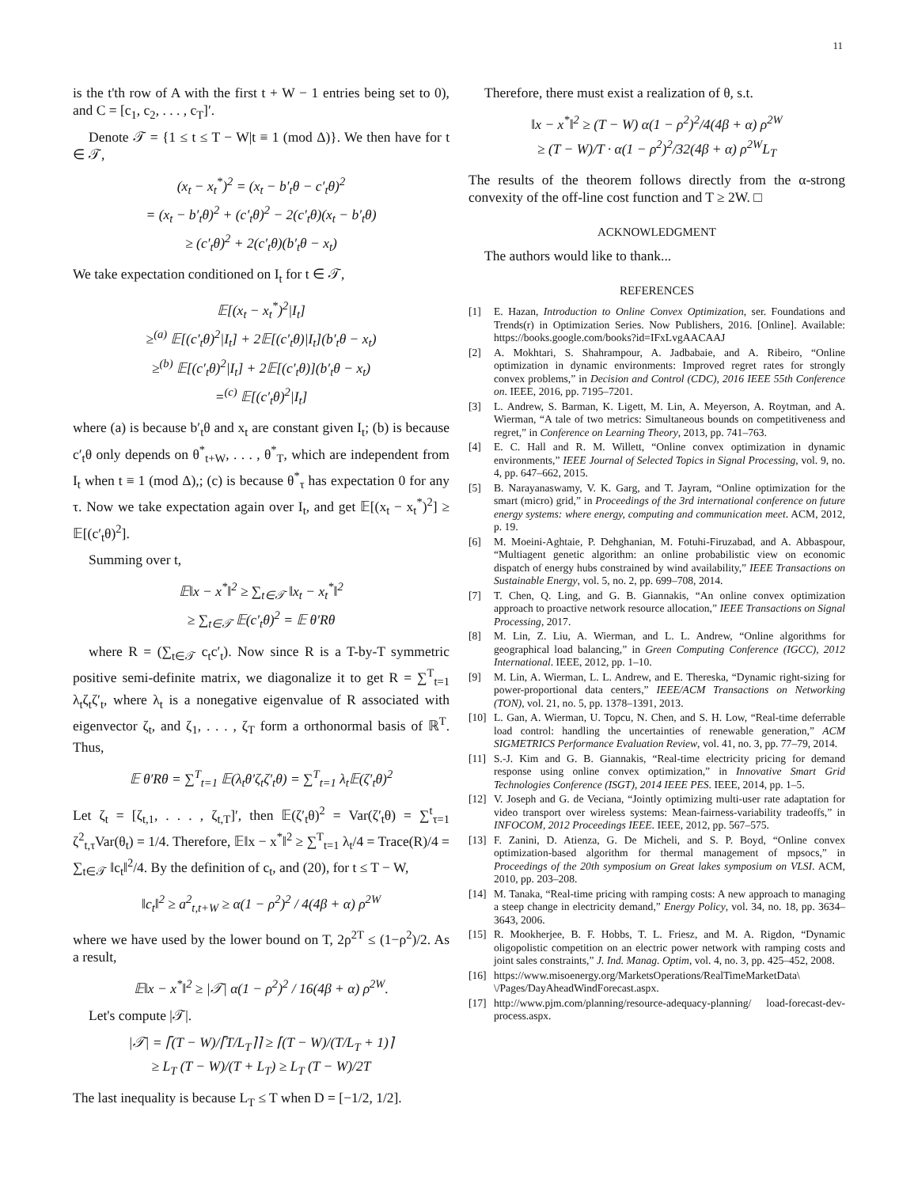11
is the t'th row of A with the first t + W − 1 entries being set to 0), and C = [c<sub>1</sub>, c<sub>2</sub>, . . . , c<sub>T</sub>]′.
Denote 𝒯 = {1 ≤ t ≤ T − W|t ≡ 1 (mod Δ)}. We then have for t ∈ 𝒯,
(x<sub>t</sub> − x<sub>t</sub><sup>*</sup>)<sup>2</sup> = (x<sub>t</sub> − b′<sub>t</sub>θ − c′<sub>t</sub>θ)<sup>2</sup>
= (x<sub>t</sub> − b′<sub>t</sub>θ)<sup>2</sup> + (c′<sub>t</sub>θ)<sup>2</sup> − 2(c′<sub>t</sub>θ)(x<sub>t</sub> − b′<sub>t</sub>θ)
≥ (c′<sub>t</sub>θ)<sup>2</sup> + 2(c′<sub>t</sub>θ)(b′<sub>t</sub>θ − x<sub>t</sub>)
We take expectation conditioned on I<sub>t</sub> for t ∈ 𝒯,
𝔼[(x<sub>t</sub> − x<sub>t</sub><sup>*</sup>)<sup>2</sup>|I<sub>t</sub>]
≥<sup>(a)</sup> 𝔼[(c′<sub>t</sub>θ)<sup>2</sup>|I<sub>t</sub>] + 2𝔼[(c′<sub>t</sub>θ)|I<sub>t</sub>](b′<sub>t</sub>θ − x<sub>t</sub>)
≥<sup>(b)</sup> 𝔼[(c′<sub>t</sub>θ)<sup>2</sup>|I<sub>t</sub>] + 2𝔼[(c′<sub>t</sub>θ)](b′<sub>t</sub>θ − x<sub>t</sub>)
=<sup>(c)</sup> 𝔼[(c′<sub>t</sub>θ)<sup>2</sup>|I<sub>t</sub>]
where (a) is because b′<sub>t</sub>θ and x<sub>t</sub> are constant given I<sub>t</sub>; (b) is because c′<sub>t</sub>θ only depends on θ<sup>*</sup><sub>t+W</sub>, . . . , θ<sup>*</sup><sub>T</sub>, which are independent from I<sub>t</sub> when t ≡ 1 (mod Δ),; (c) is because θ<sup>*</sup><sub>τ</sub> has expectation 0 for any τ. Now we take expectation again over I<sub>t</sub>, and get 𝔼[(x<sub>t</sub> − x<sub>t</sub><sup>*</sup>)<sup>2</sup>] ≥ 𝔼[(c′<sub>t</sub>θ)<sup>2</sup>].
Summing over t,
𝔼‖x − x<sup>*</sup>‖<sup>2</sup> ≥ ∑<sub>t∈𝒯</sub> ‖x<sub>t</sub> − x<sub>t</sub><sup>*</sup>‖<sup>2</sup>
≥ ∑<sub>t∈𝒯</sub> 𝔼(c′<sub>t</sub>θ)<sup>2</sup> = 𝔼 θ′Rθ
where R = (∑<sub>t∈𝒯</sub> c<sub>t</sub>c′<sub>t</sub>). Now since R is a T-by-T symmetric positive semi-definite matrix, we diagonalize it to get R = ∑<sup>T</sup><sub>t=1</sub> λ<sub>t</sub>ζ<sub>t</sub>ζ′<sub>t</sub>, where λ<sub>t</sub> is a nonegative eigenvalue of R associated with eigenvector ζ<sub>t</sub>, and ζ<sub>1</sub>, . . . , ζ<sub>T</sub> form a orthonormal basis of ℝ<sup>T</sup>. Thus,
𝔼 θ′Rθ = ∑<sup>T</sup><sub>t=1</sub> 𝔼(λ<sub>t</sub>θ′ζ<sub>t</sub>ζ′<sub>t</sub>θ) = ∑<sup>T</sup><sub>t=1</sub> λ<sub>t</sub>𝔼(ζ′<sub>t</sub>θ)<sup>2</sup>
Let ζ<sub>t</sub> = [ζ<sub>t,1</sub>, . . . , ζ<sub>t,T</sub>]′, then 𝔼(ζ′<sub>t</sub>θ)<sup>2</sup> = Var(ζ′<sub>t</sub>θ) = ∑<sup>t</sup><sub>τ=1</sub> ζ<sup>2</sup><sub>t,τ</sub>Var(θ<sub>t</sub>) = 1/4. Therefore, 𝔼‖x − x<sup>*</sup>‖<sup>2</sup> ≥ ∑<sup>T</sup><sub>t=1</sub> λ<sub>t</sub>/4 = Trace(R)/4 = ∑<sub>t∈𝒯</sub> ‖c<sub>t</sub>‖<sup>2</sup>/4. By the definition of c<sub>t</sub>, and (20), for t ≤ T − W,
‖c<sub>t</sub>‖<sup>2</sup> ≥ a<sup>2</sup><sub>t,t+W</sub> ≥ α(1 − ρ<sup>2</sup>)<sup>2</sup> / 4(4β + α) ρ<sup>2W</sup>
where we have used by the lower bound on T, 2ρ<sup>2T</sup> ≤ (1−ρ<sup>2</sup>)/2. As a result,
𝔼‖x − x<sup>*</sup>‖<sup>2</sup> ≥ |𝒯| α(1 − ρ<sup>2</sup>)<sup>2</sup> / 16(4β + α) ρ<sup>2W</sup>.
Let's compute |𝒯|.
|𝒯| = ⌈(T − W)/⌈T/L<sub>T</sub>⌉⌉ ≥ ⌈(T − W)/(T/L<sub>T</sub> + 1)⌉
≥ L<sub>T</sub> (T − W)/(T + L<sub>T</sub>) ≥ L<sub>T</sub> (T − W)/2T
The last inequality is because L<sub>T</sub> ≤ T when D = [−1/2, 1/2].
Therefore, there must exist a realization of θ, s.t.
‖x − x<sup>*</sup>‖<sup>2</sup> ≥ (T − W) α(1 − ρ<sup>2</sup>)<sup>2</sup>/4(4β + α) ρ<sup>2W</sup>
≥ (T − W)/T · α(1 − ρ<sup>2</sup>)<sup>2</sup>/32(4β + α) ρ<sup>2W</sup>L<sub>T</sub>
The results of the theorem follows directly from the α-strong convexity of the off-line cost function and T ≥ 2W. □
ACKNOWLEDGMENT
The authors would like to thank...
REFERENCES
[1] E. Hazan, Introduction to Online Convex Optimization, ser. Foundations and Trends(r) in Optimization Series. Now Publishers, 2016. [Online]. Available: https://books.google.com/books?id=IFxLvgAACAAJ
[2] A. Mokhtari, S. Shahrampour, A. Jadbabaie, and A. Ribeiro, “Online optimization in dynamic environments: Improved regret rates for strongly convex problems,” in Decision and Control (CDC), 2016 IEEE 55th Conference on. IEEE, 2016, pp. 7195–7201.
[3] L. Andrew, S. Barman, K. Ligett, M. Lin, A. Meyerson, A. Roytman, and A. Wierman, “A tale of two metrics: Simultaneous bounds on competitiveness and regret,” in Conference on Learning Theory, 2013, pp. 741–763.
[4] E. C. Hall and R. M. Willett, “Online convex optimization in dynamic environments,” IEEE Journal of Selected Topics in Signal Processing, vol. 9, no. 4, pp. 647–662, 2015.
[5] B. Narayanaswamy, V. K. Garg, and T. Jayram, “Online optimization for the smart (micro) grid,” in Proceedings of the 3rd international conference on future energy systems: where energy, computing and communication meet. ACM, 2012, p. 19.
[6] M. Moeini-Aghtaie, P. Dehghanian, M. Fotuhi-Firuzabad, and A. Abbaspour, “Multiagent genetic algorithm: an online probabilistic view on economic dispatch of energy hubs constrained by wind availability,” IEEE Transactions on Sustainable Energy, vol. 5, no. 2, pp. 699–708, 2014.
[7] T. Chen, Q. Ling, and G. B. Giannakis, “An online convex optimization approach to proactive network resource allocation,” IEEE Transactions on Signal Processing, 2017.
[8] M. Lin, Z. Liu, A. Wierman, and L. L. Andrew, “Online algorithms for geographical load balancing,” in Green Computing Conference (IGCC), 2012 International. IEEE, 2012, pp. 1–10.
[9] M. Lin, A. Wierman, L. L. Andrew, and E. Thereska, “Dynamic right-sizing for power-proportional data centers,” IEEE/ACM Transactions on Networking (TON), vol. 21, no. 5, pp. 1378–1391, 2013.
[10] L. Gan, A. Wierman, U. Topcu, N. Chen, and S. H. Low, “Real-time deferrable load control: handling the uncertainties of renewable generation,” ACM SIGMETRICS Performance Evaluation Review, vol. 41, no. 3, pp. 77–79, 2014.
[11] S.-J. Kim and G. B. Giannakis, “Real-time electricity pricing for demand response using online convex optimization,” in Innovative Smart Grid Technologies Conference (ISGT), 2014 IEEE PES. IEEE, 2014, pp. 1–5.
[12] V. Joseph and G. de Veciana, “Jointly optimizing multi-user rate adaptation for video transport over wireless systems: Mean-fairness-variability tradeoffs,” in INFOCOM, 2012 Proceedings IEEE. IEEE, 2012, pp. 567–575.
[13] F. Zanini, D. Atienza, G. De Micheli, and S. P. Boyd, “Online convex optimization-based algorithm for thermal management of mpsocs,” in Proceedings of the 20th symposium on Great lakes symposium on VLSI. ACM, 2010, pp. 203–208.
[14] M. Tanaka, “Real-time pricing with ramping costs: A new approach to managing a steep change in electricity demand,” Energy Policy, vol. 34, no. 18, pp. 3634–3643, 2006.
[15] R. Mookherjee, B. F. Hobbs, T. L. Friesz, and M. A. Rigdon, “Dynamic oligopolistic competition on an electric power network with ramping costs and joint sales constraints,” J. Ind. Manag. Optim, vol. 4, no. 3, pp. 425–452, 2008.
[16] https://www.misoenergy.org/MarketsOperations/RealTimeMarketData\ \/Pages/DayAheadWindForecast.aspx.
[17] http://www.pjm.com/planning/resource-adequacy-planning/ load-forecast-dev-process.aspx.